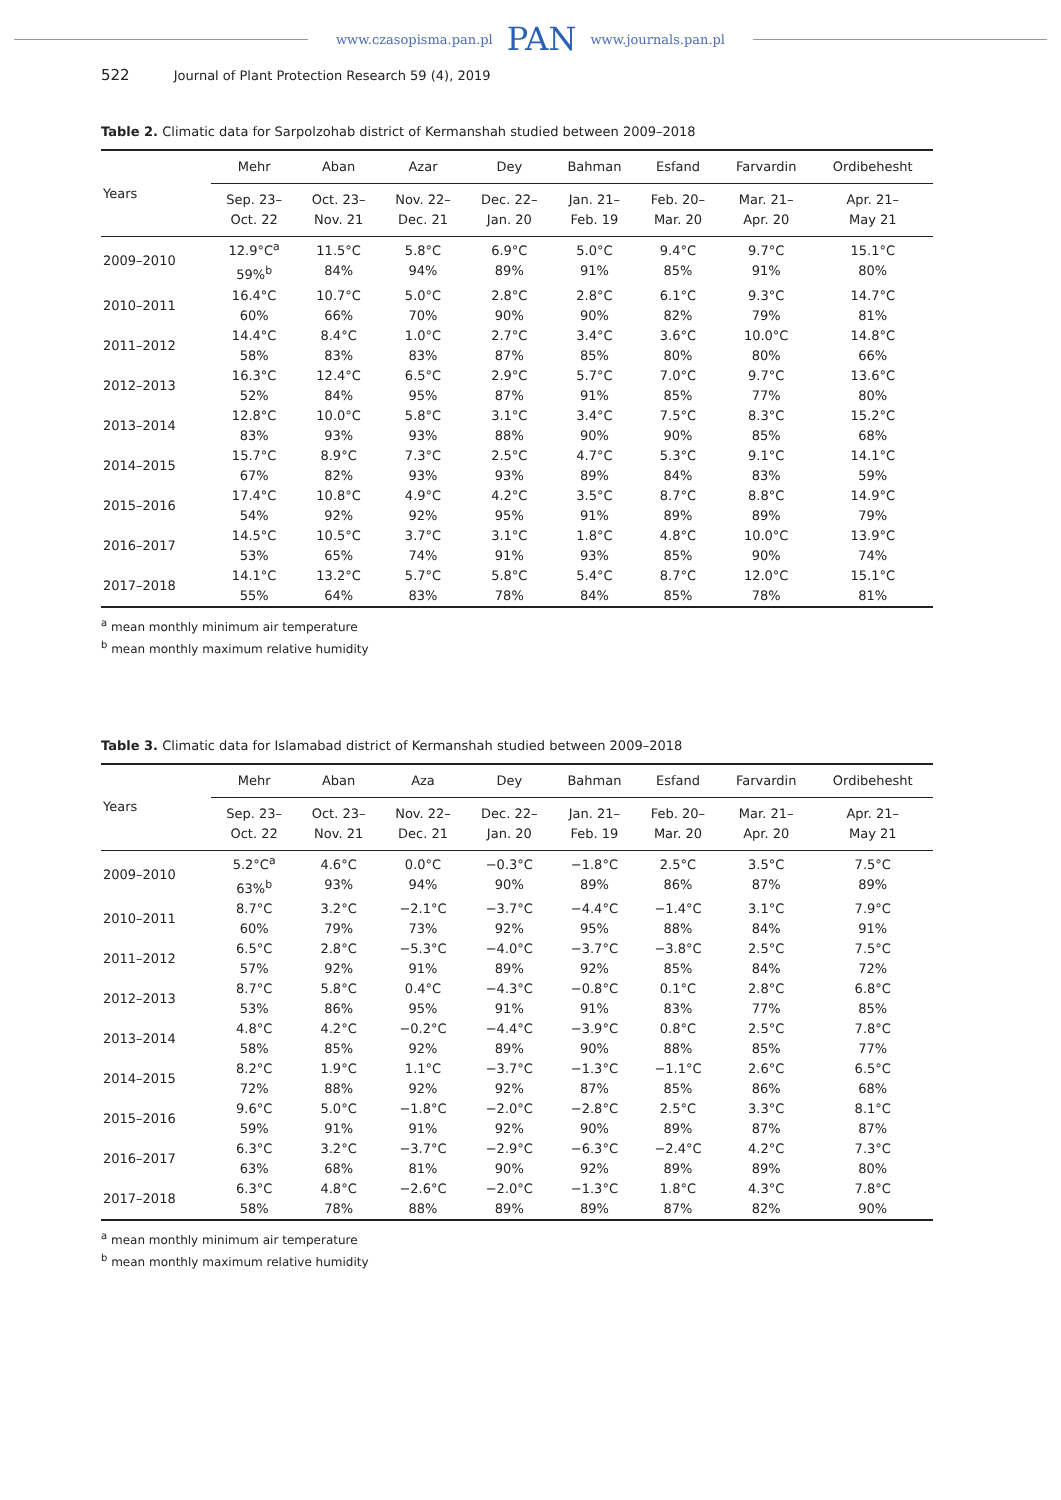www.czasopisma.pan.pl PAN www.journals.pan.pl
522 Journal of Plant Protection Research 59 (4), 2019
Table 2. Climatic data for Sarpolzohab district of Kermanshah studied between 2009–2018
| Years | Mehr | Aban | Azar | Dey | Bahman | Esfand | Farvardin | Ordibehesht |
| --- | --- | --- | --- | --- | --- | --- | --- | --- |
| | Sep. 23– Oct. 22 | Oct. 23– Nov. 21 | Nov. 22– Dec. 21 | Dec. 22– Jan. 20 | Jan. 21– Feb. 19 | Feb. 20– Mar. 20 | Mar. 21– Apr. 20 | Apr. 21– May 21 |
| 2009–2010 | 12.9°C<sup>a</sup> 59%<sup>b</sup> | 11.5°C 84% | 5.8°C 94% | 6.9°C 89% | 5.0°C 91% | 9.4°C 85% | 9.7°C 91% | 15.1°C 80% |
| 2010–2011 | 16.4°C 60% | 10.7°C 66% | 5.0°C 70% | 2.8°C 90% | 2.8°C 90% | 6.1°C 82% | 9.3°C 79% | 14.7°C 81% |
| 2011–2012 | 14.4°C 58% | 8.4°C 83% | 1.0°C 83% | 2.7°C 87% | 3.4°C 85% | 3.6°C 80% | 10.0°C 80% | 14.8°C 66% |
| 2012–2013 | 16.3°C 52% | 12.4°C 84% | 6.5°C 95% | 2.9°C 87% | 5.7°C 91% | 7.0°C 85% | 9.7°C 77% | 13.6°C 80% |
| 2013–2014 | 12.8°C 83% | 10.0°C 93% | 5.8°C 93% | 3.1°C 88% | 3.4°C 90% | 7.5°C 90% | 8.3°C 85% | 15.2°C 68% |
| 2014–2015 | 15.7°C 67% | 8.9°C 82% | 7.3°C 93% | 2.5°C 93% | 4.7°C 89% | 5.3°C 84% | 9.1°C 83% | 14.1°C 59% |
| 2015–2016 | 17.4°C 54% | 10.8°C 92% | 4.9°C 92% | 4.2°C 95% | 3.5°C 91% | 8.7°C 89% | 8.8°C 89% | 14.9°C 79% |
| 2016–2017 | 14.5°C 53% | 10.5°C 65% | 3.7°C 74% | 3.1°C 91% | 1.8°C 93% | 4.8°C 85% | 10.0°C 90% | 13.9°C 74% |
| 2017–2018 | 14.1°C 55% | 13.2°C 64% | 5.7°C 83% | 5.8°C 78% | 5.4°C 84% | 8.7°C 85% | 12.0°C 78% | 15.1°C 81% |
<sup>a</sup> mean monthly minimum air temperature
<sup>b</sup> mean monthly maximum relative humidity
Table 3. Climatic data for Islamabad district of Kermanshah studied between 2009–2018
| Years | Mehr | Aban | Aza | Dey | Bahman | Esfand | Farvardin | Ordibehesht |
| --- | --- | --- | --- | --- | --- | --- | --- | --- |
| | Sep. 23– Oct. 22 | Oct. 23– Nov. 21 | Nov. 22– Dec. 21 | Dec. 22– Jan. 20 | Jan. 21– Feb. 19 | Feb. 20– Mar. 20 | Mar. 21– Apr. 20 | Apr. 21– May 21 |
| 2009–2010 | 5.2°C<sup>a</sup> 63%<sup>b</sup> | 4.6°C 93% | 0.0°C 94% | −0.3°C 90% | −1.8°C 89% | 2.5°C 86% | 3.5°C 87% | 7.5°C 89% |
| 2010–2011 | 8.7°C 60% | 3.2°C 79% | −2.1°C 73% | −3.7°C 92% | −4.4°C 95% | −1.4°C 88% | 3.1°C 84% | 7.9°C 91% |
| 2011–2012 | 6.5°C 57% | 2.8°C 92% | −5.3°C 91% | −4.0°C 89% | −3.7°C 92% | −3.8°C 85% | 2.5°C 84% | 7.5°C 72% |
| 2012–2013 | 8.7°C 53% | 5.8°C 86% | 0.4°C 95% | −4.3°C 91% | −0.8°C 91% | 0.1°C 83% | 2.8°C 77% | 6.8°C 85% |
| 2013–2014 | 4.8°C 58% | 4.2°C 85% | −0.2°C 92% | −4.4°C 89% | −3.9°C 90% | 0.8°C 88% | 2.5°C 85% | 7.8°C 77% |
| 2014–2015 | 8.2°C 72% | 1.9°C 88% | 1.1°C 92% | −3.7°C 92% | −1.3°C 87% | −1.1°C 85% | 2.6°C 86% | 6.5°C 68% |
| 2015–2016 | 9.6°C 59% | 5.0°C 91% | −1.8°C 91% | −2.0°C 92% | −2.8°C 90% | 2.5°C 89% | 3.3°C 87% | 8.1°C 87% |
| 2016–2017 | 6.3°C 63% | 3.2°C 68% | −3.7°C 81% | −2.9°C 90% | −6.3°C 92% | −2.4°C 89% | 4.2°C 89% | 7.3°C 80% |
| 2017–2018 | 6.3°C 58% | 4.8°C 78% | −2.6°C 88% | −2.0°C 89% | −1.3°C 89% | 1.8°C 87% | 4.3°C 82% | 7.8°C 90% |
<sup>a</sup> mean monthly minimum air temperature
<sup>b</sup> mean monthly maximum relative humidity